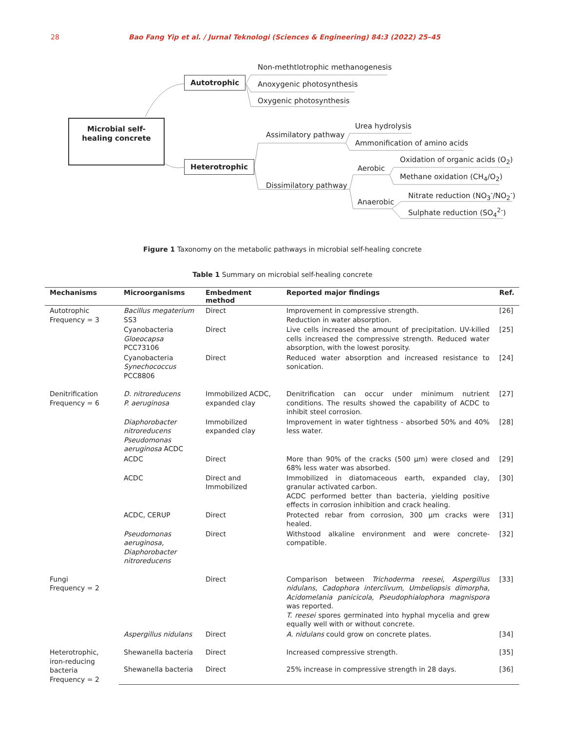28 Bao Fang Yip et al. / Jurnal Teknologi (Sciences & Engineering) 84:3 (2022) 25–45
Microbial self-healing concrete
Autotrophic
Heterotrophic
Non-methtlotrophic methanogenesis
Anoxygenic photosynthesis
Oxygenic photosynthesis
Assimilatory pathway
Dissimilatory pathway
Urea hydrolysis
Ammonification of amino acids
Aerobic
Anaerobic
Oxidation of organic acids (O<sub>2</sub>)
Methane oxidation (CH<sub>4</sub>/O<sub>2</sub>)
Nitrate reduction (NO<sub>3</sub><sup>-</sup>/NO<sub>2</sub><sup>-</sup>)
Sulphate reduction (SO<sub>4</sub><sup>2-</sup>)
Figure 1 Taxonomy on the metabolic pathways in microbial self-healing concrete
Table 1 Summary on microbial self-healing concrete
| Mechanisms | Microorganisms | Embedment method | Reported major findings | Ref. |
| --- | --- | --- | --- | --- |
| Autotrophic Frequency = 3 | Bacillus megaterium SS3 | Direct | Improvement in compressive strength. Reduction in water absorption. | [26] |
| | Cyanobacteria Gloeocapsa PCC73106 | Direct | Live cells increased the amount of precipitation. UV-killed cells increased the compressive strength. Reduced water absorption, with the lowest porosity. | [25] |
| | Cyanobacteria Synechococcus PCC8806 | Direct | Reduced water absorption and increased resistance to sonication. | [24] |
| Denitrification Frequency = 6 | D. nitroreducens P. aeruginosa | Immobilized ACDC, expanded clay | Denitrification can occur under minimum nutrient conditions. The results showed the capability of ACDC to inhibit steel corrosion. | [27] |
| | Diaphorobacter nitroreducens Pseudomonas aeruginosa ACDC | Immobilized expanded clay | Improvement in water tightness - absorbed 50% and 40% less water. | [28] |
| | ACDC | Direct | More than 90% of the cracks (500 μm) were closed and 68% less water was absorbed. | [29] |
| | ACDC | Direct and Immobilized | Immobilized in diatomaceous earth, expanded clay, granular activated carbon. ACDC performed better than bacteria, yielding positive effects in corrosion inhibition and crack healing. | [30] |
| | ACDC, CERUP | Direct | Protected rebar from corrosion, 300 μm cracks were healed. | [31] |
| | Pseudomonas aeruginosa, Diaphorobacter nitroreducens | Direct | Withstood alkaline environment and were concrete-compatible. | [32] |
| Fungi Frequency = 2 | | Direct | Comparison between Trichoderma reesei, Aspergillus nidulans, Cadophora interclivum, Umbeliopsis dimorpha, Acidomelania panicicola, Pseudophialophora magnispora was reported. T. reesei spores germinated into hyphal mycelia and grew equally well with or without concrete. | [33] |
| | Aspergillus nidulans | Direct | A. nidulans could grow on concrete plates. | [34] |
| Heterotrophic, iron-reducing bacteria Frequency = 2 | Shewanella bacteria | Direct | Increased compressive strength. | [35] |
| | Shewanella bacteria | Direct | 25% increase in compressive strength in 28 days. | [36] |